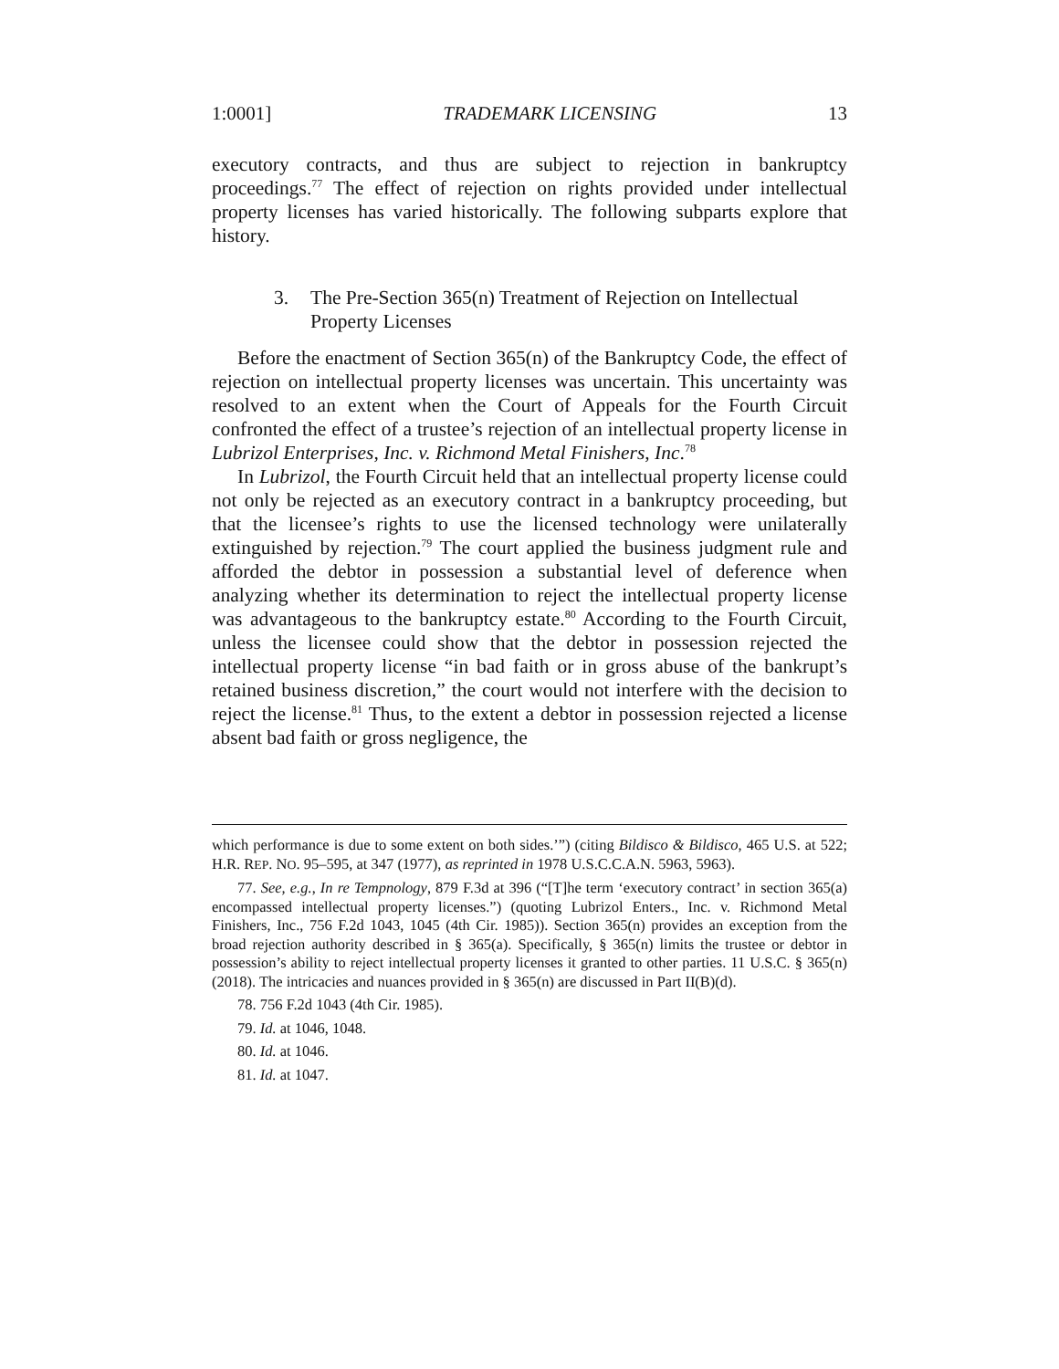1:0001] TRADEMARK LICENSING 13
executory contracts, and thus are subject to rejection in bankruptcy proceedings.<sup>77</sup> The effect of rejection on rights provided under intellectual property licenses has varied historically. The following subparts explore that history.
3. The Pre-Section 365(n) Treatment of Rejection on Intellectual Property Licenses
Before the enactment of Section 365(n) of the Bankruptcy Code, the effect of rejection on intellectual property licenses was uncertain. This uncertainty was resolved to an extent when the Court of Appeals for the Fourth Circuit confronted the effect of a trustee’s rejection of an intellectual property license in Lubrizol Enterprises, Inc. v. Richmond Metal Finishers, Inc.<sup>78</sup>
In Lubrizol, the Fourth Circuit held that an intellectual property license could not only be rejected as an executory contract in a bankruptcy proceeding, but that the licensee’s rights to use the licensed technology were unilaterally extinguished by rejection.<sup>79</sup> The court applied the business judgment rule and afforded the debtor in possession a substantial level of deference when analyzing whether its determination to reject the intellectual property license was advantageous to the bankruptcy estate.<sup>80</sup> According to the Fourth Circuit, unless the licensee could show that the debtor in possession rejected the intellectual property license “in bad faith or in gross abuse of the bankrupt’s retained business discretion,” the court would not interfere with the decision to reject the license.<sup>81</sup> Thus, to the extent a debtor in possession rejected a license absent bad faith or gross negligence, the
which performance is due to some extent on both sides.’”) (citing Bildisco & Bildisco, 465 U.S. at 522; H.R. REP. NO. 95–595, at 347 (1977), as reprinted in 1978 U.S.C.C.A.N. 5963, 5963).
77. See, e.g., In re Tempnology, 879 F.3d at 396 (“[T]he term ‘executory contract’ in section 365(a) encompassed intellectual property licenses.”) (quoting Lubrizol Enters., Inc. v. Richmond Metal Finishers, Inc., 756 F.2d 1043, 1045 (4th Cir. 1985)). Section 365(n) provides an exception from the broad rejection authority described in § 365(a). Specifically, § 365(n) limits the trustee or debtor in possession’s ability to reject intellectual property licenses it granted to other parties. 11 U.S.C. § 365(n) (2018). The intricacies and nuances provided in § 365(n) are discussed in Part II(B)(d).
78. 756 F.2d 1043 (4th Cir. 1985).
79. Id. at 1046, 1048.
80. Id. at 1046.
81. Id. at 1047.